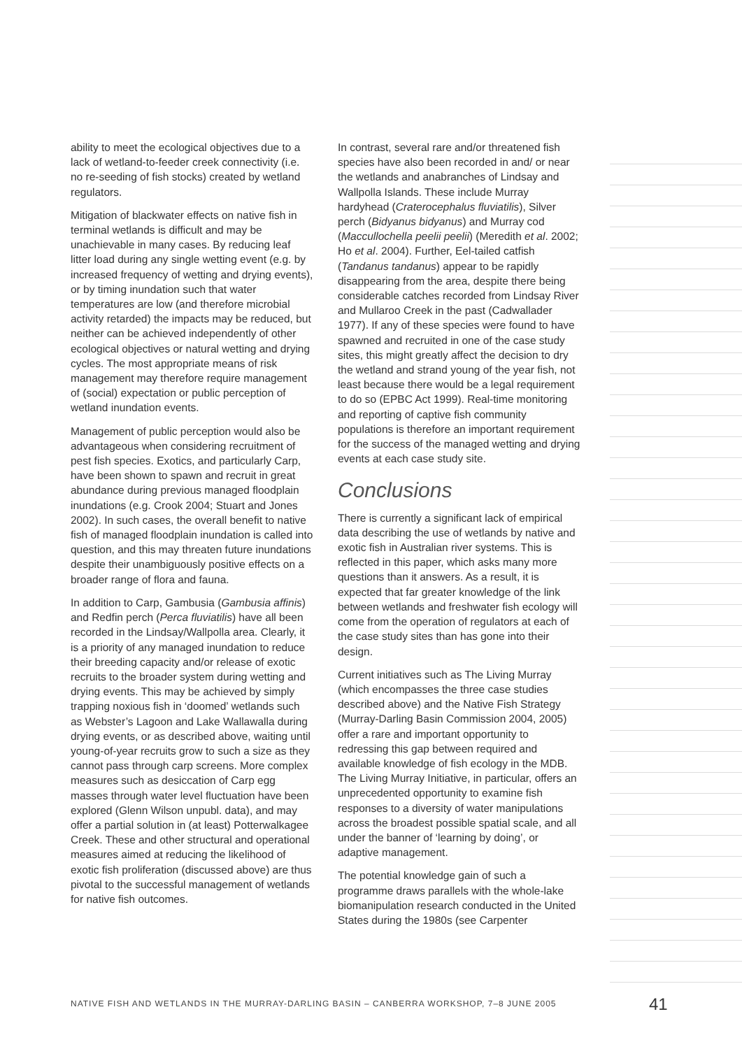ability to meet the ecological objectives due to a lack of wetland-to-feeder creek connectivity (i.e. no re-seeding of fish stocks) created by wetland regulators.
Mitigation of blackwater effects on native fish in terminal wetlands is difficult and may be unachievable in many cases. By reducing leaf litter load during any single wetting event (e.g. by increased frequency of wetting and drying events), or by timing inundation such that water temperatures are low (and therefore microbial activity retarded) the impacts may be reduced, but neither can be achieved independently of other ecological objectives or natural wetting and drying cycles. The most appropriate means of risk management may therefore require management of (social) expectation or public perception of wetland inundation events.
Management of public perception would also be advantageous when considering recruitment of pest fish species. Exotics, and particularly Carp, have been shown to spawn and recruit in great abundance during previous managed floodplain inundations (e.g. Crook 2004; Stuart and Jones 2002). In such cases, the overall benefit to native fish of managed floodplain inundation is called into question, and this may threaten future inundations despite their unambiguously positive effects on a broader range of flora and fauna.
In addition to Carp, Gambusia (Gambusia affinis) and Redfin perch (Perca fluviatilis) have all been recorded in the Lindsay/Wallpolla area. Clearly, it is a priority of any managed inundation to reduce their breeding capacity and/or release of exotic recruits to the broader system during wetting and drying events. This may be achieved by simply trapping noxious fish in ‘doomed’ wetlands such as Webster’s Lagoon and Lake Wallawalla during drying events, or as described above, waiting until young-of-year recruits grow to such a size as they cannot pass through carp screens. More complex measures such as desiccation of Carp egg masses through water level fluctuation have been explored (Glenn Wilson unpubl. data), and may offer a partial solution in (at least) Potterwalkagee Creek. These and other structural and operational measures aimed at reducing the likelihood of exotic fish proliferation (discussed above) are thus pivotal to the successful management of wetlands for native fish outcomes.
In contrast, several rare and/or threatened fish species have also been recorded in and/ or near the wetlands and anabranches of Lindsay and Wallpolla Islands. These include Murray hardyhead (Craterocephalus fluviatilis), Silver perch (Bidyanus bidyanus) and Murray cod (Maccullochella peelii peelii) (Meredith et al. 2002; Ho et al. 2004). Further, Eel-tailed catfish (Tandanus tandanus) appear to be rapidly disappearing from the area, despite there being considerable catches recorded from Lindsay River and Mullaroo Creek in the past (Cadwallader 1977). If any of these species were found to have spawned and recruited in one of the case study sites, this might greatly affect the decision to dry the wetland and strand young of the year fish, not least because there would be a legal requirement to do so (EPBC Act 1999). Real-time monitoring and reporting of captive fish community populations is therefore an important requirement for the success of the managed wetting and drying events at each case study site.
Conclusions
There is currently a significant lack of empirical data describing the use of wetlands by native and exotic fish in Australian river systems. This is reflected in this paper, which asks many more questions than it answers. As a result, it is expected that far greater knowledge of the link between wetlands and freshwater fish ecology will come from the operation of regulators at each of the case study sites than has gone into their design.
Current initiatives such as The Living Murray (which encompasses the three case studies described above) and the Native Fish Strategy (Murray-Darling Basin Commission 2004, 2005) offer a rare and important opportunity to redressing this gap between required and available knowledge of fish ecology in the MDB. The Living Murray Initiative, in particular, offers an unprecedented opportunity to examine fish responses to a diversity of water manipulations across the broadest possible spatial scale, and all under the banner of ‘learning by doing’, or adaptive management.
The potential knowledge gain of such a programme draws parallels with the whole-lake biomanipulation research conducted in the United States during the 1980s (see Carpenter
NATIVE FISH AND WETLANDS IN THE MURRAY-DARLING BASIN – CANBERRA WORKSHOP, 7–8 JUNE 2005
41